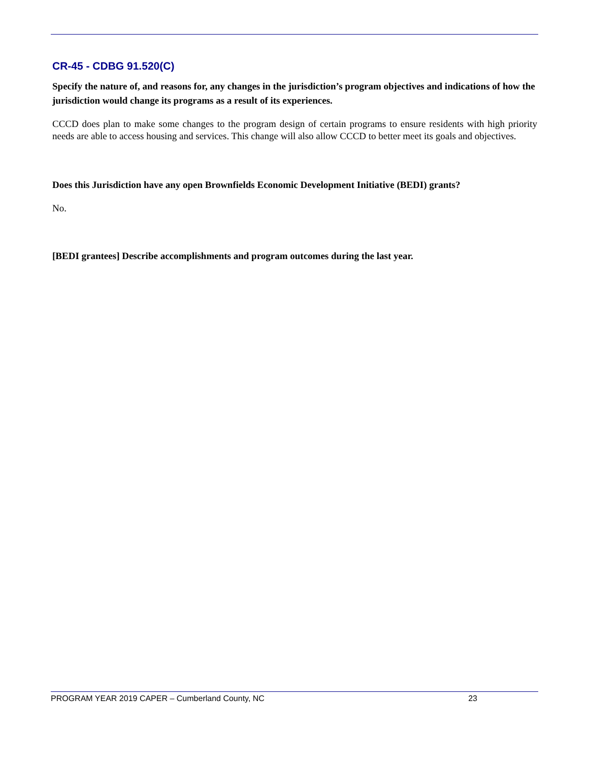CR-45 - CDBG 91.520(C)
Specify the nature of, and reasons for, any changes in the jurisdiction’s program objectives and indications of how the jurisdiction would change its programs as a result of its experiences.
CCCD does plan to make some changes to the program design of certain programs to ensure residents with high priority needs are able to access housing and services. This change will also allow CCCD to better meet its goals and objectives.
Does this Jurisdiction have any open Brownfields Economic Development Initiative (BEDI) grants?
No.
[BEDI grantees] Describe accomplishments and program outcomes during the last year.
PROGRAM YEAR 2019 CAPER – Cumberland County, NC 23